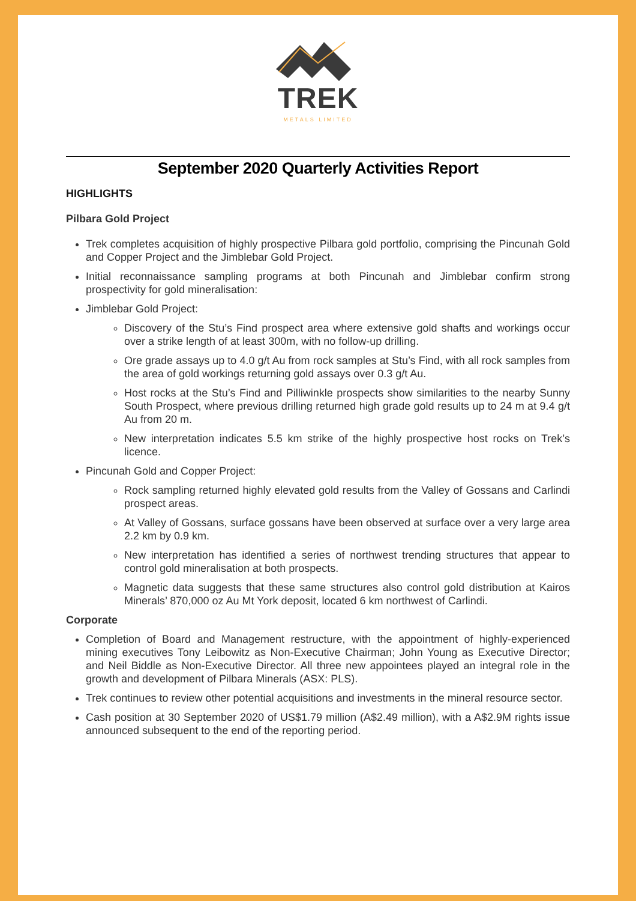TREK
METALS LIMITED
September 2020 Quarterly Activities Report
HIGHLIGHTS
Pilbara Gold Project
Trek completes acquisition of highly prospective Pilbara gold portfolio, comprising the Pincunah Gold and Copper Project and the Jimblebar Gold Project.
Initial reconnaissance sampling programs at both Pincunah and Jimblebar confirm strong prospectivity for gold mineralisation:
Jimblebar Gold Project:
Discovery of the Stu’s Find prospect area where extensive gold shafts and workings occur over a strike length of at least 300m, with no follow-up drilling.
Ore grade assays up to 4.0 g/t Au from rock samples at Stu’s Find, with all rock samples from the area of gold workings returning gold assays over 0.3 g/t Au.
Host rocks at the Stu’s Find and Pilliwinkle prospects show similarities to the nearby Sunny South Prospect, where previous drilling returned high grade gold results up to 24 m at 9.4 g/t Au from 20 m.
New interpretation indicates 5.5 km strike of the highly prospective host rocks on Trek’s licence.
Pincunah Gold and Copper Project:
Rock sampling returned highly elevated gold results from the Valley of Gossans and Carlindi prospect areas.
At Valley of Gossans, surface gossans have been observed at surface over a very large area 2.2 km by 0.9 km.
New interpretation has identified a series of northwest trending structures that appear to control gold mineralisation at both prospects.
Magnetic data suggests that these same structures also control gold distribution at Kairos Minerals’ 870,000 oz Au Mt York deposit, located 6 km northwest of Carlindi.
Corporate
Completion of Board and Management restructure, with the appointment of highly-experienced mining executives Tony Leibowitz as Non-Executive Chairman; John Young as Executive Director; and Neil Biddle as Non-Executive Director. All three new appointees played an integral role in the growth and development of Pilbara Minerals (ASX: PLS).
Trek continues to review other potential acquisitions and investments in the mineral resource sector.
Cash position at 30 September 2020 of US$1.79 million (A$2.49 million), with a A$2.9M rights issue announced subsequent to the end of the reporting period.